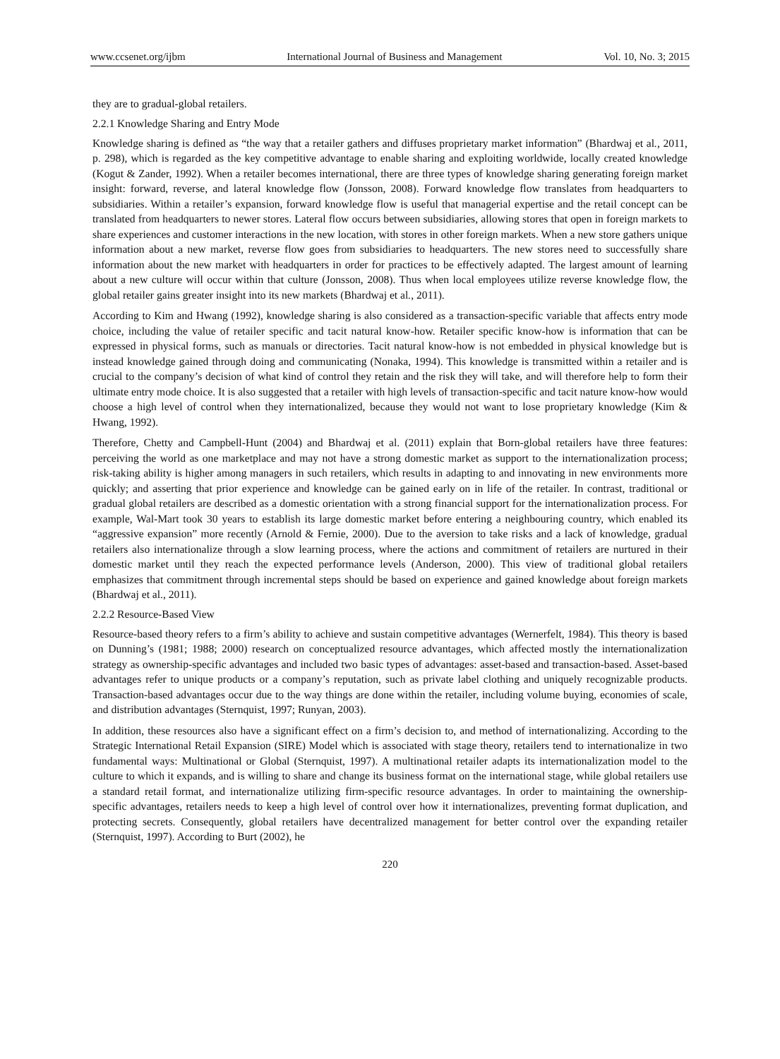www.ccsenet.org/ijbm International Journal of Business and Management Vol. 10, No. 3; 2015
they are to gradual-global retailers.
2.2.1 Knowledge Sharing and Entry Mode
Knowledge sharing is defined as “the way that a retailer gathers and diffuses proprietary market information” (Bhardwaj et al., 2011, p. 298), which is regarded as the key competitive advantage to enable sharing and exploiting worldwide, locally created knowledge (Kogut & Zander, 1992). When a retailer becomes international, there are three types of knowledge sharing generating foreign market insight: forward, reverse, and lateral knowledge flow (Jonsson, 2008). Forward knowledge flow translates from headquarters to subsidiaries. Within a retailer’s expansion, forward knowledge flow is useful that managerial expertise and the retail concept can be translated from headquarters to newer stores. Lateral flow occurs between subsidiaries, allowing stores that open in foreign markets to share experiences and customer interactions in the new location, with stores in other foreign markets. When a new store gathers unique information about a new market, reverse flow goes from subsidiaries to headquarters. The new stores need to successfully share information about the new market with headquarters in order for practices to be effectively adapted. The largest amount of learning about a new culture will occur within that culture (Jonsson, 2008). Thus when local employees utilize reverse knowledge flow, the global retailer gains greater insight into its new markets (Bhardwaj et al., 2011).
According to Kim and Hwang (1992), knowledge sharing is also considered as a transaction-specific variable that affects entry mode choice, including the value of retailer specific and tacit natural know-how. Retailer specific know-how is information that can be expressed in physical forms, such as manuals or directories. Tacit natural know-how is not embedded in physical knowledge but is instead knowledge gained through doing and communicating (Nonaka, 1994). This knowledge is transmitted within a retailer and is crucial to the company’s decision of what kind of control they retain and the risk they will take, and will therefore help to form their ultimate entry mode choice. It is also suggested that a retailer with high levels of transaction-specific and tacit nature know-how would choose a high level of control when they internationalized, because they would not want to lose proprietary knowledge (Kim & Hwang, 1992).
Therefore, Chetty and Campbell-Hunt (2004) and Bhardwaj et al. (2011) explain that Born-global retailers have three features: perceiving the world as one marketplace and may not have a strong domestic market as support to the internationalization process; risk-taking ability is higher among managers in such retailers, which results in adapting to and innovating in new environments more quickly; and asserting that prior experience and knowledge can be gained early on in life of the retailer. In contrast, traditional or gradual global retailers are described as a domestic orientation with a strong financial support for the internationalization process. For example, Wal-Mart took 30 years to establish its large domestic market before entering a neighbouring country, which enabled its “aggressive expansion” more recently (Arnold & Fernie, 2000). Due to the aversion to take risks and a lack of knowledge, gradual retailers also internationalize through a slow learning process, where the actions and commitment of retailers are nurtured in their domestic market until they reach the expected performance levels (Anderson, 2000). This view of traditional global retailers emphasizes that commitment through incremental steps should be based on experience and gained knowledge about foreign markets (Bhardwaj et al., 2011).
2.2.2 Resource-Based View
Resource-based theory refers to a firm’s ability to achieve and sustain competitive advantages (Wernerfelt, 1984). This theory is based on Dunning’s (1981; 1988; 2000) research on conceptualized resource advantages, which affected mostly the internationalization strategy as ownership-specific advantages and included two basic types of advantages: asset-based and transaction-based. Asset-based advantages refer to unique products or a company’s reputation, such as private label clothing and uniquely recognizable products. Transaction-based advantages occur due to the way things are done within the retailer, including volume buying, economies of scale, and distribution advantages (Sternquist, 1997; Runyan, 2003).
In addition, these resources also have a significant effect on a firm’s decision to, and method of internationalizing. According to the Strategic International Retail Expansion (SIRE) Model which is associated with stage theory, retailers tend to internationalize in two fundamental ways: Multinational or Global (Sternquist, 1997). A multinational retailer adapts its internationalization model to the culture to which it expands, and is willing to share and change its business format on the international stage, while global retailers use a standard retail format, and internationalize utilizing firm-specific resource advantages. In order to maintaining the ownership-specific advantages, retailers needs to keep a high level of control over how it internationalizes, preventing format duplication, and protecting secrets. Consequently, global retailers have decentralized management for better control over the expanding retailer (Sternquist, 1997). According to Burt (2002), he
220